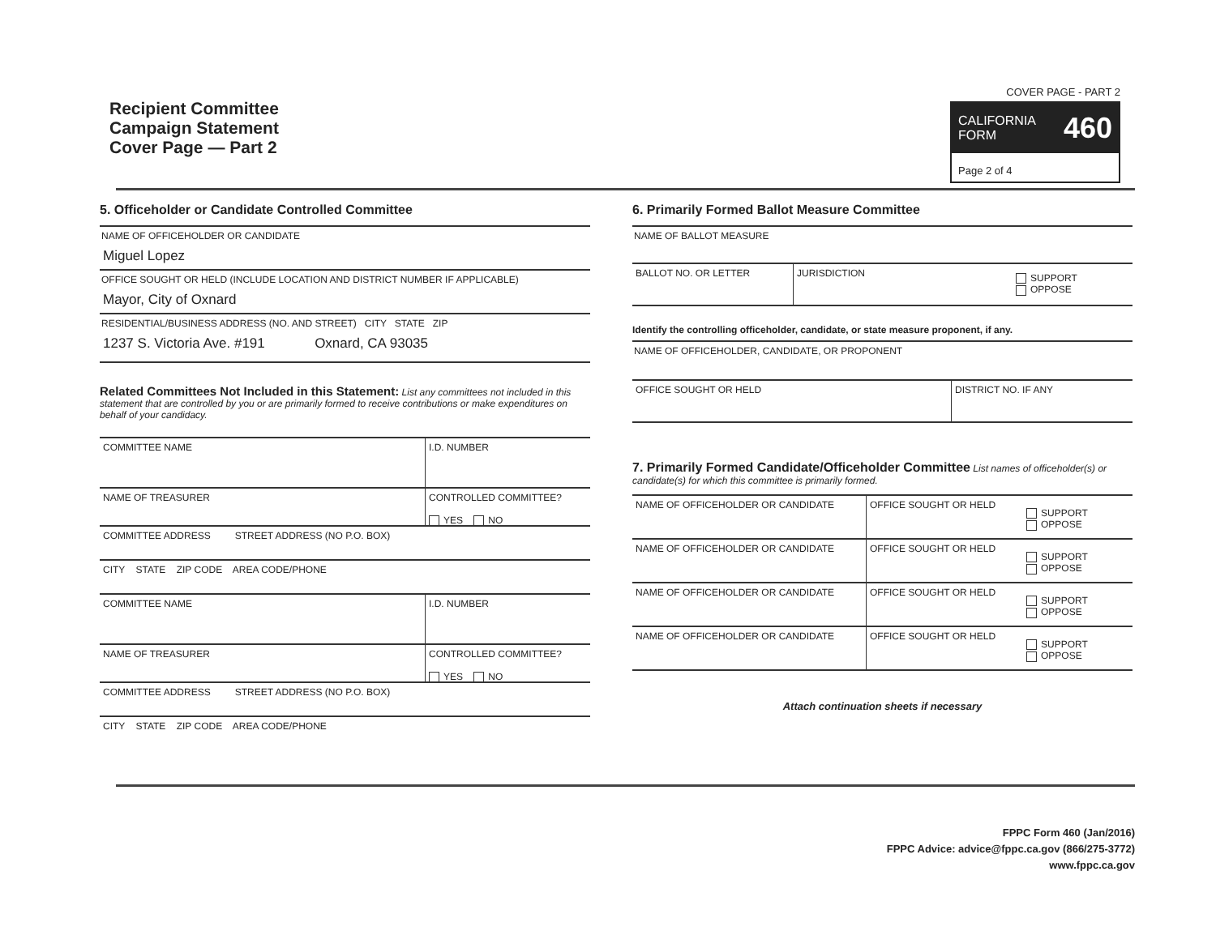Recipient Committee
Campaign Statement
Cover Page — Part 2
COVER PAGE - PART 2
CALIFORNIA
FORM 460
Page 2 of 4
5. Officeholder or Candidate Controlled Committee
NAME OF OFFICEHOLDER OR CANDIDATE
Miguel Lopez
OFFICE SOUGHT OR HELD (INCLUDE LOCATION AND DISTRICT NUMBER IF APPLICABLE)
Mayor, City of Oxnard
RESIDENTIAL/BUSINESS ADDRESS (NO. AND STREET) CITY STATE ZIP
1237 S. Victoria Ave. #191 Oxnard, CA 93035
Related Committees Not Included in this Statement: List any committees not included in this statement that are controlled by you or are primarily formed to receive contributions or make expenditures on behalf of your candidacy.
COMMITTEE NAME I.D. NUMBER
NAME OF TREASURER CONTROLLED COMMITTEE?
YES NO
COMMITTEE ADDRESS STREET ADDRESS (NO P.O. BOX)
CITY STATE ZIP CODE AREA CODE/PHONE
COMMITTEE NAME I.D. NUMBER
NAME OF TREASURER CONTROLLED COMMITTEE?
YES NO
COMMITTEE ADDRESS STREET ADDRESS (NO P.O. BOX)
CITY STATE ZIP CODE AREA CODE/PHONE
6. Primarily Formed Ballot Measure Committee
NAME OF BALLOT MEASURE
BALLOT NO. OR LETTER JURISDICTION
SUPPORT
OPPOSE
Identify the controlling officeholder, candidate, or state measure proponent, if any.
NAME OF OFFICEHOLDER, CANDIDATE, OR PROPONENT
OFFICE SOUGHT OR HELD DISTRICT NO. IF ANY
7. Primarily Formed Candidate/Officeholder Committee List names of officeholder(s) or candidate(s) for which this committee is primarily formed.
NAME OF OFFICEHOLDER OR CANDIDATE OFFICE SOUGHT OR HELD
SUPPORT
OPPOSE
NAME OF OFFICEHOLDER OR CANDIDATE OFFICE SOUGHT OR HELD
SUPPORT
OPPOSE
NAME OF OFFICEHOLDER OR CANDIDATE OFFICE SOUGHT OR HELD
SUPPORT
OPPOSE
NAME OF OFFICEHOLDER OR CANDIDATE OFFICE SOUGHT OR HELD
SUPPORT
OPPOSE
Attach continuation sheets if necessary
FPPC Form 460 (Jan/2016)
FPPC Advice: advice@fppc.ca.gov (866/275-3772)
www.fppc.ca.gov